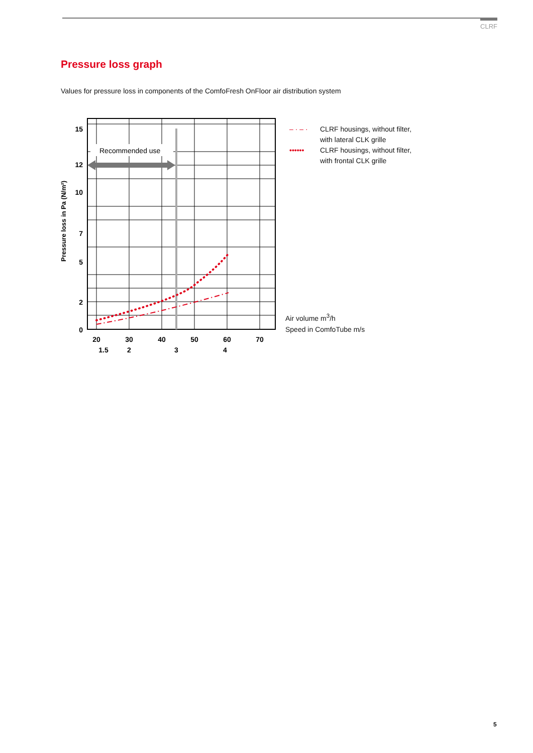CLRF
Pressure loss graph
Values for pressure loss in components of the ComfoFresh OnFloor air distribution system
Recommended use
15
12
10
7
5
2
0
20
30
40
50
60
70
1.5
2
3
4
Pressure loss in Pa (N/m²)
– · – · CLRF housings, without filter,
with lateral CLK grille
•••••• CLRF housings, without filter,
with frontal CLK grille
Air volume m<sup>3</sup>/h
Speed in ComfoTube m/s
5